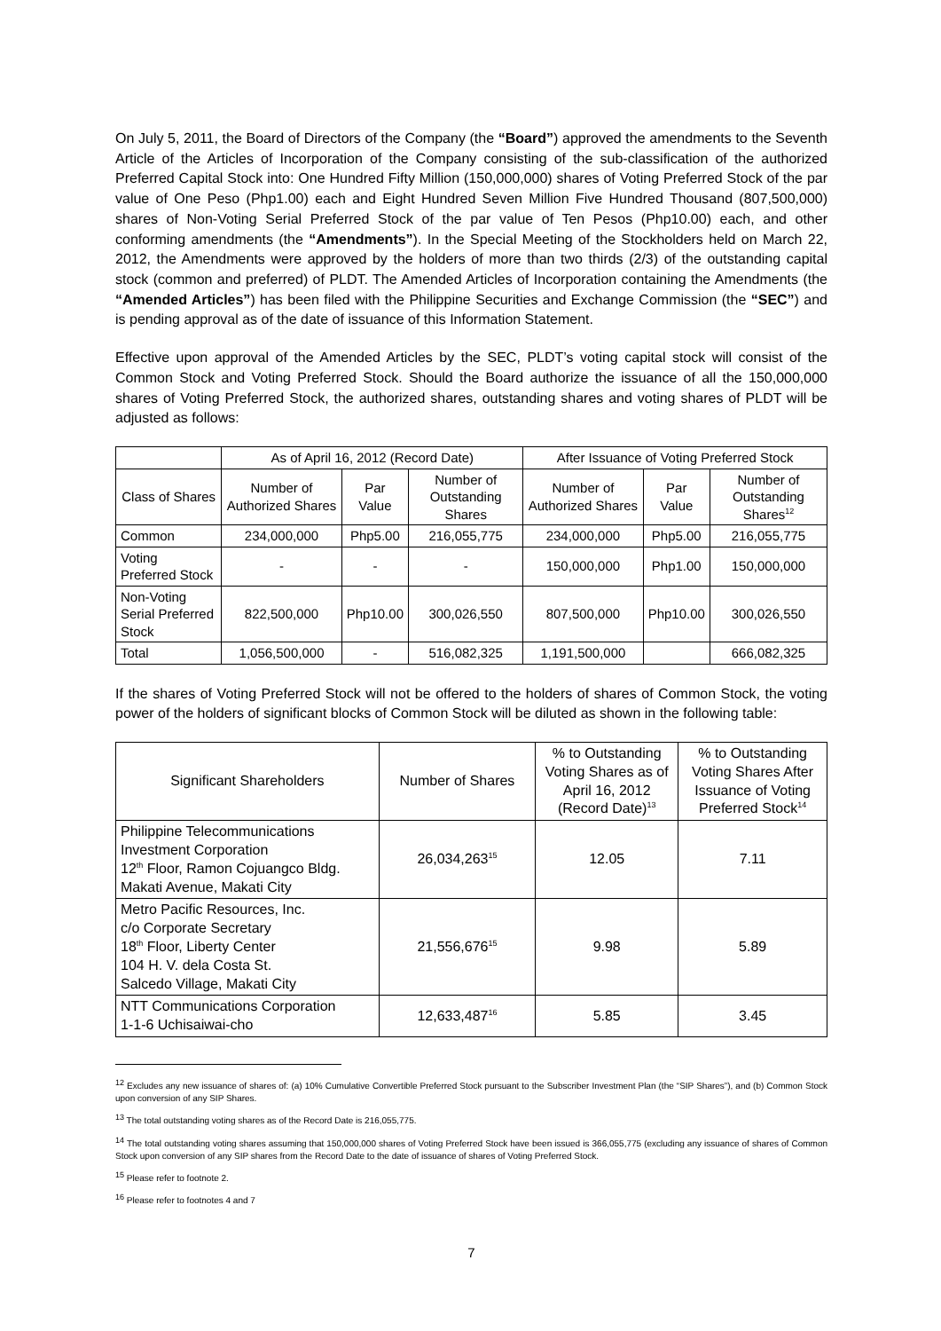On July 5, 2011, the Board of Directors of the Company (the “Board”) approved the amendments to the Seventh Article of the Articles of Incorporation of the Company consisting of the sub-classification of the authorized Preferred Capital Stock into: One Hundred Fifty Million (150,000,000) shares of Voting Preferred Stock of the par value of One Peso (Php1.00) each and Eight Hundred Seven Million Five Hundred Thousand (807,500,000) shares of Non-Voting Serial Preferred Stock of the par value of Ten Pesos (Php10.00) each, and other conforming amendments (the “Amendments”). In the Special Meeting of the Stockholders held on March 22, 2012, the Amendments were approved by the holders of more than two thirds (2/3) of the outstanding capital stock (common and preferred) of PLDT. The Amended Articles of Incorporation containing the Amendments (the “Amended Articles”) has been filed with the Philippine Securities and Exchange Commission (the “SEC”) and is pending approval as of the date of issuance of this Information Statement.
Effective upon approval of the Amended Articles by the SEC, PLDT’s voting capital stock will consist of the Common Stock and Voting Preferred Stock. Should the Board authorize the issuance of all the 150,000,000 shares of Voting Preferred Stock, the authorized shares, outstanding shares and voting shares of PLDT will be adjusted as follows:
| | As of April 16, 2012 (Record Date) | | | After Issuance of Voting Preferred Stock | | |
| --- | --- | --- | --- | --- | --- | --- |
| Class of Shares | Number of Authorized Shares | Par Value | Number of Outstanding Shares | Number of Authorized Shares | Par Value | Number of Outstanding Shares<sup>12</sup> |
| Common | 234,000,000 | Php5.00 | 216,055,775 | 234,000,000 | Php5.00 | 216,055,775 |
| Voting Preferred Stock | - | - | - | 150,000,000 | Php1.00 | 150,000,000 |
| Non-Voting Serial Preferred Stock | 822,500,000 | Php10.00 | 300,026,550 | 807,500,000 | Php10.00 | 300,026,550 |
| Total | 1,056,500,000 | - | 516,082,325 | 1,191,500,000 | | 666,082,325 |
If the shares of Voting Preferred Stock will not be offered to the holders of shares of Common Stock, the voting power of the holders of significant blocks of Common Stock will be diluted as shown in the following table:
| Significant Shareholders | Number of Shares | % to Outstanding Voting Shares as of April 16, 2012 (Record Date)<sup>13</sup> | % to Outstanding Voting Shares After Issuance of Voting Preferred Stock<sup>14</sup> |
| --- | --- | --- | --- |
| Philippine Telecommunications Investment Corporation 12<sup>th</sup> Floor, Ramon Cojuangco Bldg. Makati Avenue, Makati City | 26,034,263<sup>15</sup> | 12.05 | 7.11 |
| Metro Pacific Resources, Inc. c/o Corporate Secretary 18<sup>th</sup> Floor, Liberty Center 104 H. V. dela Costa St. Salcedo Village, Makati City | 21,556,676<sup>15</sup> | 9.98 | 5.89 |
| NTT Communications Corporation 1-1-6 Uchisaiwai-cho | 12,633,487<sup>16</sup> | 5.85 | 3.45 |
<sup>12</sup> Excludes any new issuance of shares of: (a) 10% Cumulative Convertible Preferred Stock pursuant to the Subscriber Investment Plan (the “SIP Shares”), and (b) Common Stock upon conversion of any SIP Shares.
<sup>13</sup> The total outstanding voting shares as of the Record Date is 216,055,775.
<sup>14</sup> The total outstanding voting shares assuming that 150,000,000 shares of Voting Preferred Stock have been issued is 366,055,775 (excluding any issuance of shares of Common Stock upon conversion of any SIP shares from the Record Date to the date of issuance of shares of Voting Preferred Stock.
<sup>15</sup> Please refer to footnote 2.
<sup>16</sup> Please refer to footnotes 4 and 7
7